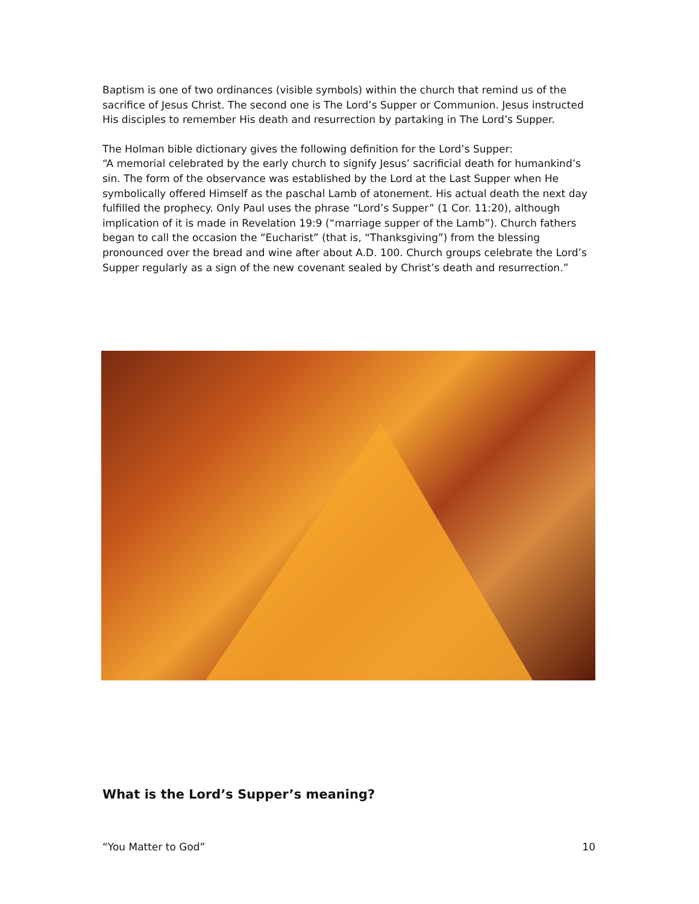Baptism is one of two ordinances (visible symbols) within the church that remind us of the sacrifice of Jesus Christ. The second one is The Lord’s Supper or Communion. Jesus instructed His disciples to remember His death and resurrection by partaking in The Lord’s Supper.
The Holman bible dictionary gives the following definition for the Lord’s Supper:
“A memorial celebrated by the early church to signify Jesus’ sacrificial death for humankind’s sin. The form of the observance was established by the Lord at the Last Supper when He symbolically offered Himself as the paschal Lamb of atonement. His actual death the next day fulfilled the prophecy. Only Paul uses the phrase “Lord’s Supper” (1 Cor. 11:20), although implication of it is made in Revelation 19:9 (“marriage supper of the Lamb”). Church fathers began to call the occasion the “Eucharist” (that is, “Thanksgiving”) from the blessing pronounced over the bread and wine after about A.D. 100. Church groups celebrate the Lord’s Supper regularly as a sign of the new covenant sealed by Christ’s death and resurrection.”
What is the Lord’s Supper’s meaning?
“You Matter to God” 10